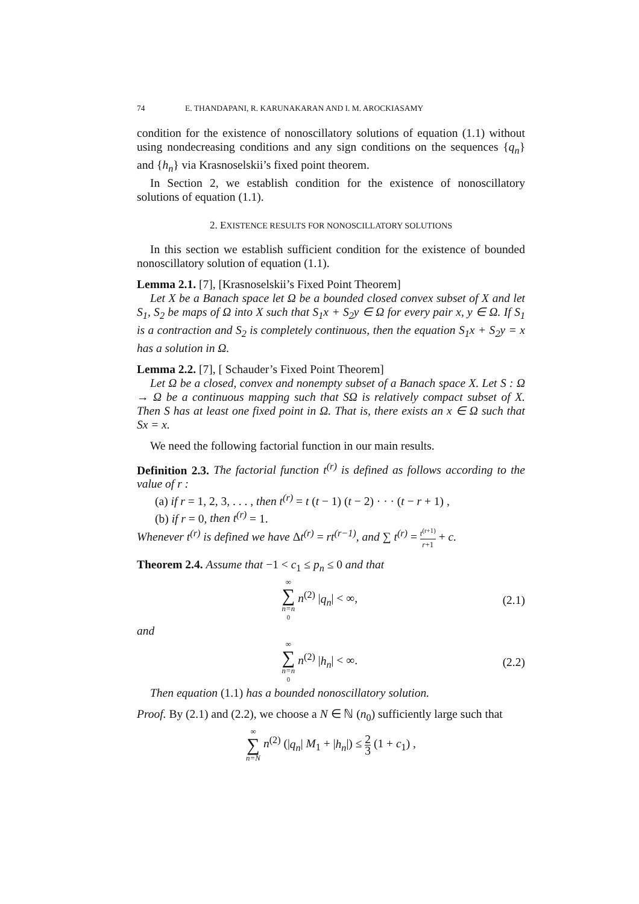74 E. THANDAPANI, R. KARUNAKARAN AND I. M. AROCKIASAMY
condition for the existence of nonoscillatory solutions of equation (1.1) without using nondecreasing conditions and any sign conditions on the sequences {q<sub>n</sub>} and {h<sub>n</sub>} via Krasnoselskii’s fixed point theorem.
In Section 2, we establish condition for the existence of nonoscillatory solutions of equation (1.1).
2. EXISTENCE RESULTS FOR NONOSCILLATORY SOLUTIONS
In this section we establish sufficient condition for the existence of bounded nonoscillatory solution of equation (1.1).
Lemma 2.1. [7], [Krasnoselskii’s Fixed Point Theorem]
Let X be a Banach space let Ω be a bounded closed convex subset of X and let S<sub>1</sub>, S<sub>2</sub> be maps of Ω into X such that S<sub>1</sub>x + S<sub>2</sub>y ∈ Ω for every pair x, y ∈ Ω. If S<sub>1</sub> is a contraction and S<sub>2</sub> is completely continuous, then the equation S<sub>1</sub>x + S<sub>2</sub>y = x has a solution in Ω.
Lemma 2.2. [7], [ Schauder’s Fixed Point Theorem]
Let Ω be a closed, convex and nonempty subset of a Banach space X. Let S : Ω → Ω be a continuous mapping such that SΩ is relatively compact subset of X. Then S has at least one fixed point in Ω. That is, there exists an x ∈ Ω such that Sx = x.
We need the following factorial function in our main results.
Definition 2.3. The factorial function t<sup>(r)</sup> is defined as follows according to the value of r :
(a) if r = 1, 2, 3, . . . , then t<sup>(r)</sup> = t (t − 1) (t − 2) · · · (t − r + 1) ,
(b) if r = 0, then t<sup>(r)</sup> = 1.
Whenever t<sup>(r)</sup> is defined we have Δt<sup>(r)</sup> = rt<sup>(r−1)</sup>, and ∑ t<sup>(r)</sup> = t<sup>(r+1)</sup> r+1 + c.
Theorem 2.4. Assume that −1 < c<sub>1</sub> ≤ p<sub>n</sub> ≤ 0 and that
∞ ∑ n=n<sub>0</sub> n<sup>(2)</sup> |q<sub>n</sub>| < ∞, (2.1)
and
∞ ∑ n=n<sub>0</sub> n<sup>(2)</sup> |h<sub>n</sub>| < ∞. (2.2)
Then equation (1.1) has a bounded nonoscillatory solution.
Proof. By (2.1) and (2.2), we choose a N ∈ ℕ (n<sub>0</sub>) sufficiently large such that
∞ ∑ n=N n<sup>(2)</sup> (|q<sub>n</sub>| M<sub>1</sub> + |h<sub>n</sub>|) ≤ 2 3 (1 + c<sub>1</sub>) ,